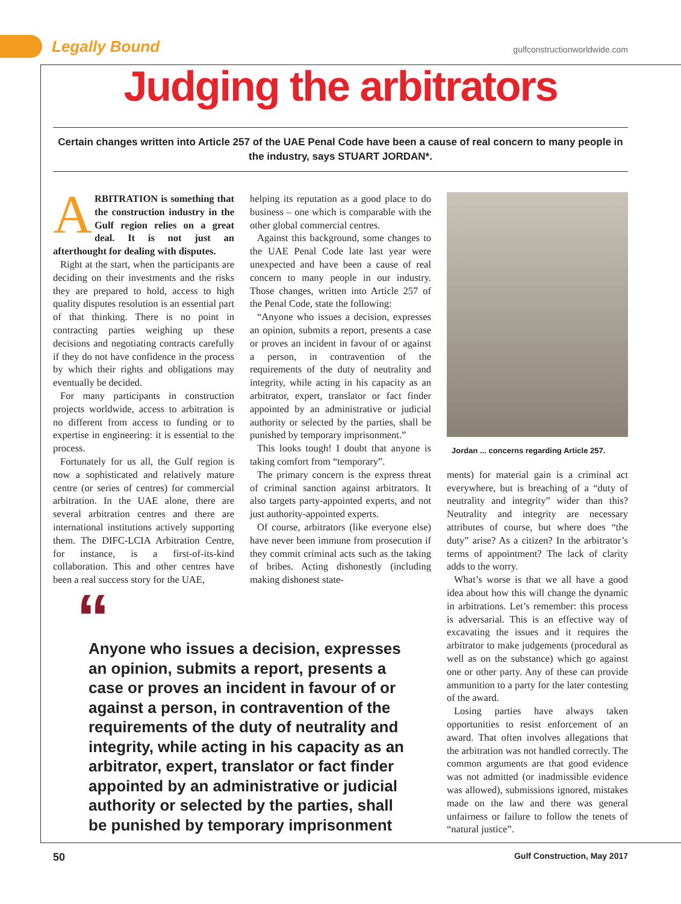Legally Bound gulfconstructionworldwide.com
Judging the arbitrators
Certain changes written into Article 257 of the UAE Penal Code have been a cause of real concern to many people in the industry, says STUART JORDAN*.
ARBITRATION is something that the construction industry in the Gulf region relies on a great deal. It is not just an afterthought for dealing with disputes.
Right at the start, when the participants are deciding on their investments and the risks they are prepared to hold, access to high quality disputes resolution is an essential part of that thinking. There is no point in contracting parties weighing up these decisions and negotiating contracts carefully if they do not have confidence in the process by which their rights and obligations may eventually be decided.
For many participants in construction projects worldwide, access to arbitration is no different from access to funding or to expertise in engineering: it is essential to the process.
Fortunately for us all, the Gulf region is now a sophisticated and relatively mature centre (or series of centres) for commercial arbitration. In the UAE alone, there are several arbitration centres and there are international institutions actively supporting them. The DIFC-LCIA Arbitration Centre, for instance, is a first-of-its-kind collaboration. This and other centres have been a real success story for the UAE,
helping its reputation as a good place to do business – one which is comparable with the other global commercial centres.
Against this background, some changes to the UAE Penal Code late last year were unexpected and have been a cause of real concern to many people in our industry. Those changes, written into Article 257 of the Penal Code, state the following:
“Anyone who issues a decision, expresses an opinion, submits a report, presents a case or proves an incident in favour of or against a person, in contravention of the requirements of the duty of neutrality and integrity, while acting in his capacity as an arbitrator, expert, translator or fact finder appointed by an administrative or judicial authority or selected by the parties, shall be punished by temporary imprisonment.”
This looks tough! I doubt that anyone is taking comfort from “temporary”.
The primary concern is the express threat of criminal sanction against arbitrators. It also targets party-appointed experts, and not just authority-appointed experts.
Of course, arbitrators (like everyone else) have never been immune from prosecution if they commit criminal acts such as the taking of bribes. Acting dishonestly (including making dishonest state-
Jordan ... concerns regarding Article 257.
ments) for material gain is a criminal act everywhere, but is breaching of a “duty of neutrality and integrity” wider than this? Neutrality and integrity are necessary attributes of course, but where does “the duty” arise? As a citizen? In the arbitrator’s terms of appointment? The lack of clarity adds to the worry.
What’s worse is that we all have a good idea about how this will change the dynamic in arbitrations. Let’s remember: this process is adversarial. This is an effective way of excavating the issues and it requires the arbitrator to make judgements (procedural as well as on the substance) which go against one or other party. Any of these can provide ammunition to a party for the later contesting of the award.
Losing parties have always taken opportunities to resist enforcement of an award. That often involves allegations that the arbitration was not handled correctly. The common arguments are that good evidence was not admitted (or inadmissible evidence was allowed), submissions ignored, mistakes made on the law and there was general unfairness or failure to follow the tenets of “natural justice”.
“
Anyone who issues a decision, expresses an opinion, submits a report, presents a case or proves an incident in favour of or against a person, in contravention of the requirements of the duty of neutrality and integrity, while acting in his capacity as an arbitrator, expert, translator or fact finder appointed by an administrative or judicial authority or selected by the parties, shall be punished by temporary imprisonment
50 Gulf Construction, May 2017